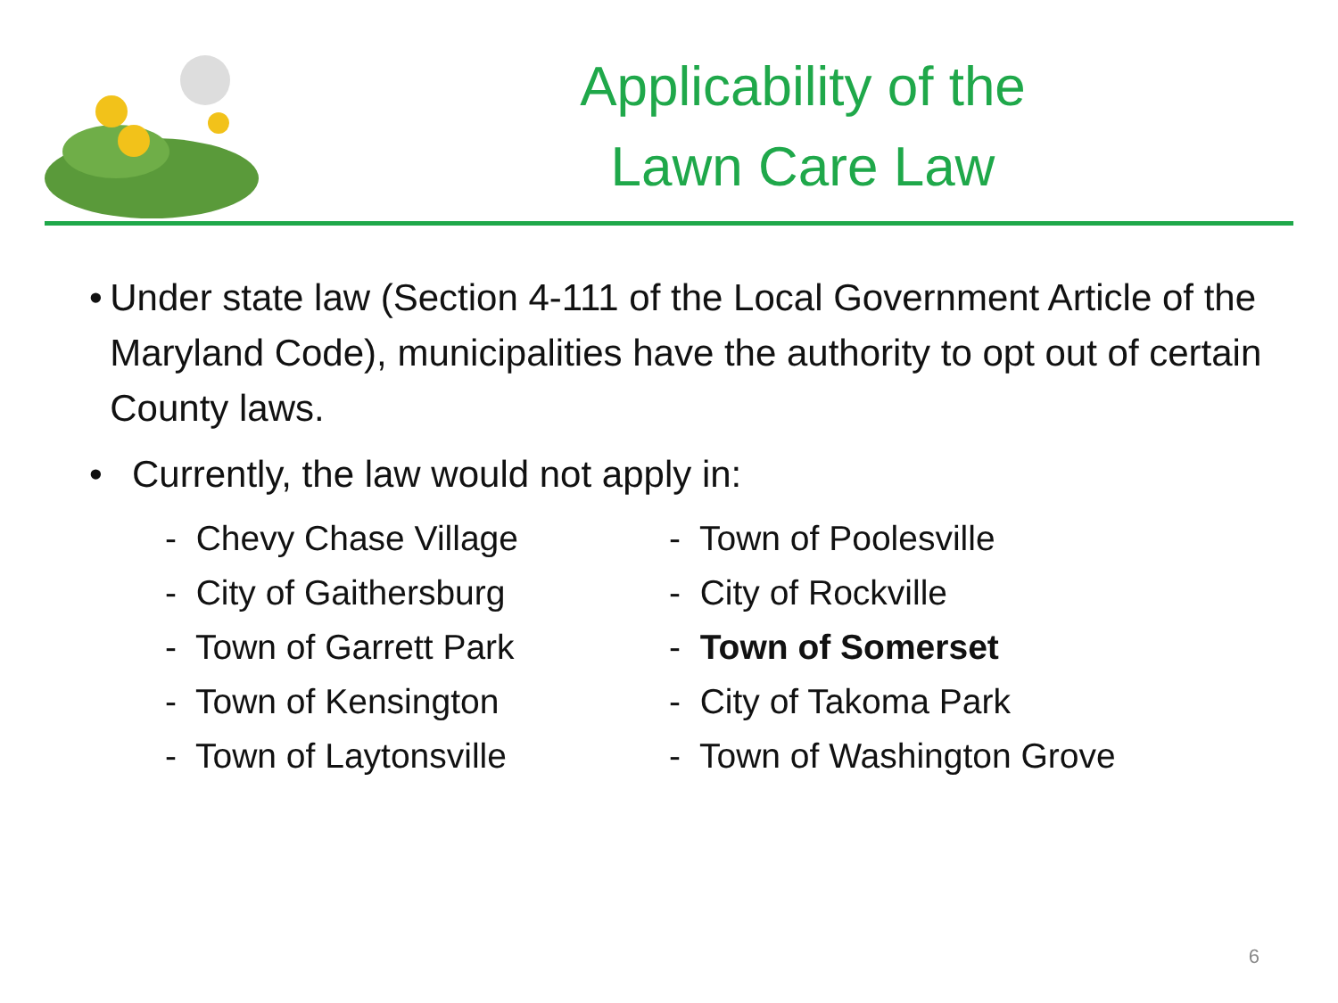Applicability of the
Lawn Care Law
• Under state law (Section 4-111 of the Local Government Article of the Maryland Code), municipalities have the authority to opt out of certain County laws.
• Currently, the law would not apply in:
- Chevy Chase Village
- City of Gaithersburg
- Town of Garrett Park
- Town of Kensington
- Town of Laytonsville
- Town of Poolesville
- City of Rockville
- Town of Somerset
- City of Takoma Park
- Town of Washington Grove
6